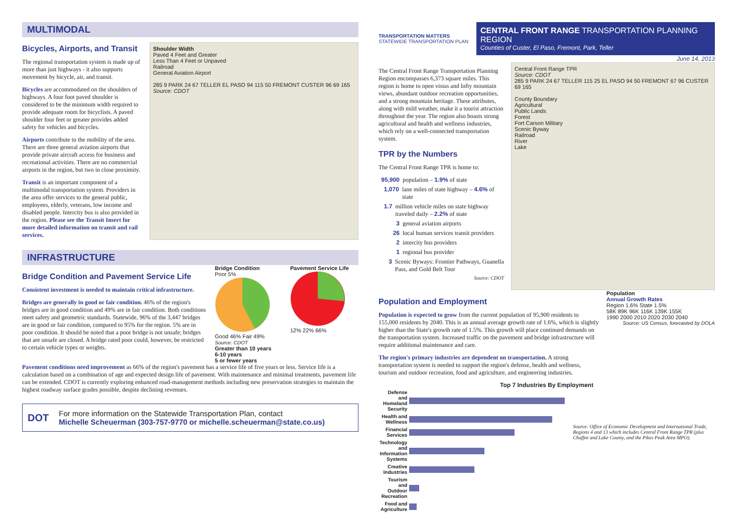MULTIMODAL
Bicycles, Airports, and Transit
The regional transportation system is made up of more than just highways - it also supports movement by bicycle, air, and transit.
Bicycles are accommodated on the shoulders of highways. A four foot paved shoulder is considered to be the minimum width required to provide adequate room for bicyclists. A paved shoulder four feet or greater provides added safety for vehicles and bicycles.
Airports contribute to the mobility of the area. There are three general aviation airports that provide private aircraft access for business and recreational activities. There are no commercial airports in the region, but two in close proximity.
Transit is an important component of a multimodal transportation system. Providers in the area offer services to the general public, employees, elderly, veterans, low income and disabled people. Intercity bus is also provided in the region. Please see the Transit Insert for more detailed information on transit and rail services.
Shoulder Width
Paved 4 Feet and Greater
Less Than 4 Feet or Unpaved
Railroad
General Aviation Airport
285 9 PARK 24 67 TELLER EL PASO 94 115 50 FREMONT CUSTER 96 69 165
Source: CDOT
INFRASTRUCTURE
Bridge Condition and Pavement Service Life
Consistent investment is needed to maintain critical infrastructure.
Bridges are generally in good or fair condition. 46% of the region's bridges are in good condition and 49% are in fair condition. Both conditions meet safety and geometric standards. Statewide, 96% of the 3,447 bridges are in good or fair condition, compared to 95% for the region. 5% are in poor condition. It should be noted that a poor bridge is not unsafe; bridges that are unsafe are closed. A bridge rated poor could, however, be restricted to certain vehicle types or weights.
Bridge Condition
Poor 5%
Good 46% Fair 49%
Pavement Service Life
12% 22% 66%
Source: CDOT
Greater than 10 years
6-10 years
5 or fewer years
Pavement conditions need improvement as 66% of the region's pavement has a service life of five years or less. Service life is a calculation based on a combination of age and expected design life of pavement. With maintenance and minimal treatments, pavement life can be extended. CDOT is currently exploring enhanced road-management methods including new preservation strategies to maintain the highest roadway surface grades possible, despite declining revenues.
DOT
For more information on the Statewide Transportation Plan, contact
Michelle Scheuerman (303-757-9770 or michelle.scheuerman@state.co.us)
TRANSPORTATION MATTERS
STATEWIDE TRANSPORTATION PLAN
CENTRAL FRONT RANGE TRANSPORTATION PLANNING REGION
Counties of Custer, El Paso, Fremont, Park, Teller
June 14, 2013
The Central Front Range Transportation Planning Region encompasses 6,373 square miles. This region is home to open vistas and lofty mountain views, abundant outdoor recreation opportunities, and a strong mountain heritage. These attributes, along with mild weather, make it a tourist attraction throughout the year. The region also boasts strong agricultural and health and wellness industries, which rely on a well-connected transportation system.
TPR by the Numbers
The Central Front Range TPR is home to:
95,900 population – 1.9% of state
1,070 lane miles of state highway – 4.6% of state
1.7 million vehicle miles on state highway traveled daily – 2.2% of state
3 general aviation airports
26 local human services transit providers
2 intercity bus providers
1 regional bus provider
3 Scenic Byways: Frontier Pathways, Guanella Pass, and Gold Belt Tour
Source: CDOT
Central Front Range TPR
Source: CDOT
285 9 PARK 24 67 TELLER 115 25 EL PASO 94 50 FREMONT 67 96 CUSTER 69 165
County Boundary
Agricultural
Public Lands
Forest
Fort Carson Military
Scenic Byway
Railroad
River
Lake
Population and Employment
Population is expected to grow from the current population of 95,900 residents to 155,000 residents by 2040. This is an annual average growth rate of 1.6%, which is slightly higher than the State's growth rate of 1.5%. This growth will place continued demands on the transportation system. Increased traffic on the pavement and bridge infrastructure will require additional maintenance and care.
The region's primary industries are dependent on transportation. A strong transportation system is needed to support the region's defense, health and wellness, tourism and outdoor recreation, food and agriculture, and engineering industries.
Population
Annual Growth Rates
Region 1.6% State 1.5%
58K 89K 96K 116K 139K 155K
1990 2000 2010 2020 2030 2040
Source: US Census, forecasted by DOLA
Top 7 Industries By Employment
| Defense and Homeland Security | |
| Health and Wellness | |
| Financial Services | |
| Technology and Information Systems | |
| Creative Industries | |
| Tourism and Outdoor Recreation | |
| Food and Agriculture | |
Source: Office of Economic Development and International Trade, Regions 4 and 13 which includes Central Front Range TPR (plus Chaffee and Lake County, and the Pikes Peak Area MPO).